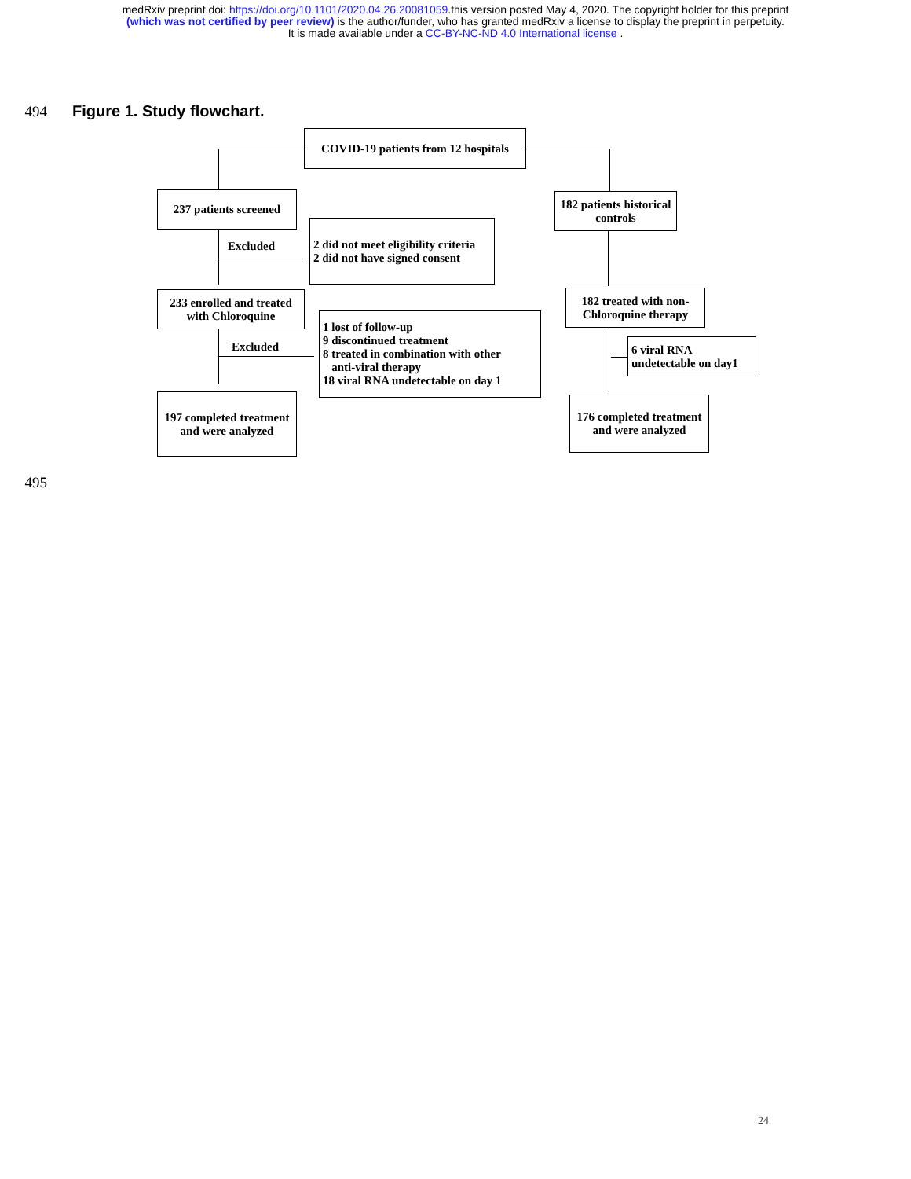medRxiv preprint doi: https://doi.org/10.1101/2020.04.26.20081059.this version posted May 4, 2020. The copyright holder for this preprint
(which was not certified by peer review) is the author/funder, who has granted medRxiv a license to display the preprint in perpetuity.
It is made available under a CC-BY-NC-ND 4.0 International license .
494 Figure 1. Study flowchart.
COVID-19 patients from 12 hospitals
237 patients screened
182 patients historical controls
Excluded
2 did not meet eligibility criteria
2 did not have signed consent
233 enrolled and treated with Chloroquine
182 treated with non-Chloroquine therapy
Excluded
1 lost of follow-up
9 discontinued treatment
8 treated in combination with other
anti-viral therapy
18 viral RNA undetectable on day 1
6 viral RNA undetectable on day1
197 completed treatment and were analyzed
176 completed treatment and were analyzed
495
24